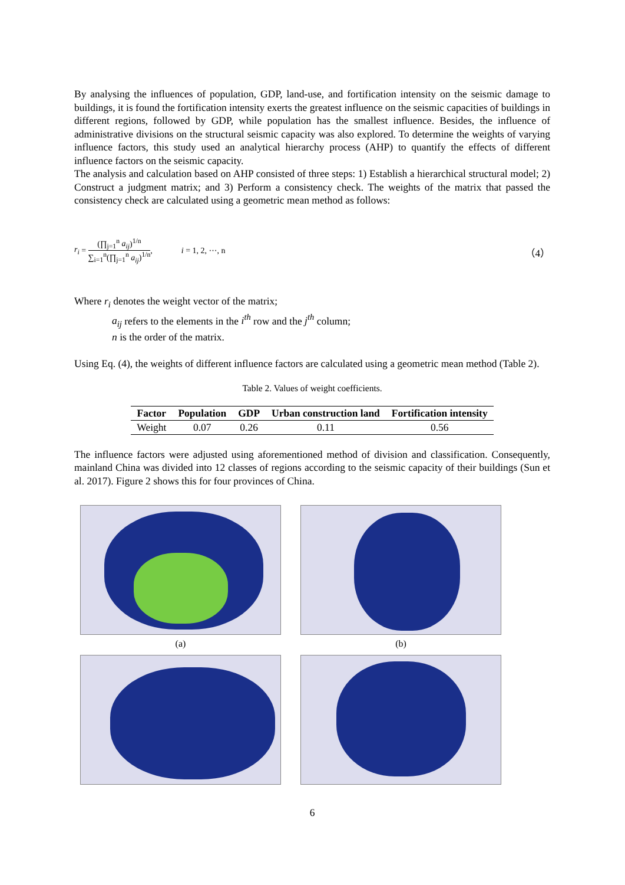By analysing the influences of population, GDP, land-use, and fortification intensity on the seismic damage to buildings, it is found the fortification intensity exerts the greatest influence on the seismic capacities of buildings in different regions, followed by GDP, while population has the smallest influence. Besides, the influence of administrative divisions on the structural seismic capacity was also explored. To determine the weights of varying influence factors, this study used an analytical hierarchy process (AHP) to quantify the effects of different influence factors on the seismic capacity.
The analysis and calculation based on AHP consisted of three steps: 1) Establish a hierarchical structural model; 2) Construct a judgment matrix; and 3) Perform a consistency check. The weights of the matrix that passed the consistency check are calculated using a geometric mean method as follows:
r<sub>i</sub> =
(∏<sub>j=1</sub><sup>n</sup> a<sub>ij</sub>)<sup>1/n</sup>
∑<sub>i=1</sub><sup>n</sup>(∏<sub>j=1</sub><sup>n</sup> a<sub>ij</sub>)<sup>1/n</sup>
, i = 1, 2, ⋯, n （4）
Where r<sub>i</sub> denotes the weight vector of the matrix;
a<sub>ij</sub> refers to the elements in the i<sup>th</sup> row and the j<sup>th</sup> column;
n is the order of the matrix.
Using Eq. (4), the weights of different influence factors are calculated using a geometric mean method (Table 2).
Table 2. Values of weight coefficients.
| Factor | Population | GDP | Urban construction land | Fortification intensity |
| --- | --- | --- | --- | --- |
| Weight | 0.07 | 0.26 | 0.11 | 0.56 |
The influence factors were adjusted using aforementioned method of division and classification. Consequently, mainland China was divided into 12 classes of regions according to the seismic capacity of their buildings (Sun et al. 2017). Figure 2 shows this for four provinces of China.
(a)
(b)
6